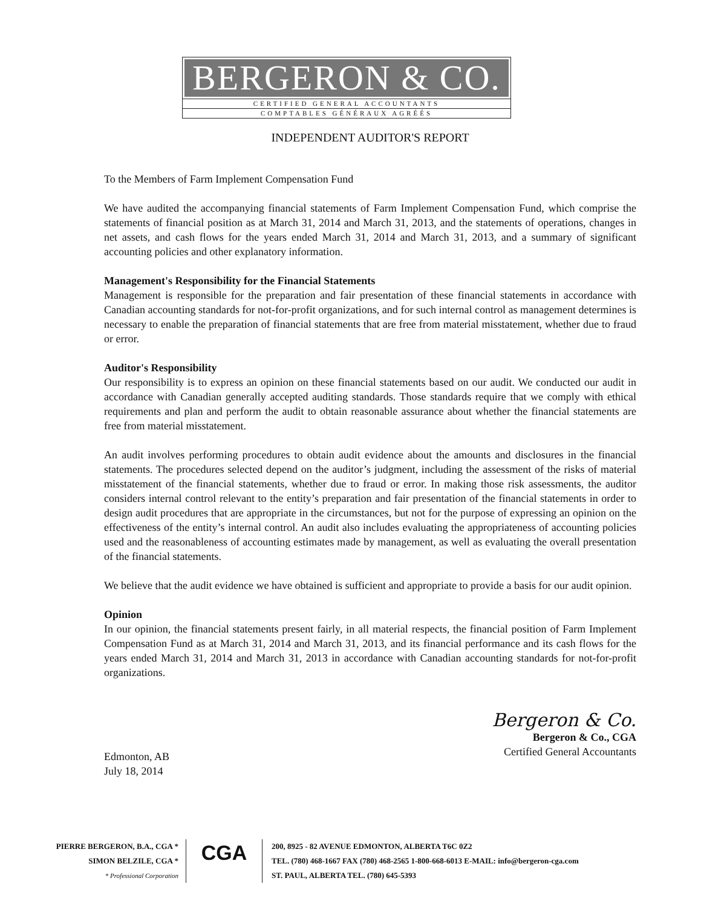BERGERON & CO.
CERTIFIED GENERAL ACCOUNTANTS
COMPTABLES GÉNÉRAUX AGRÉÉS
INDEPENDENT AUDITOR'S REPORT
To the Members of Farm Implement Compensation Fund
We have audited the accompanying financial statements of Farm Implement Compensation Fund, which comprise the statements of financial position as at March 31, 2014 and March 31, 2013, and the statements of operations, changes in net assets, and cash flows for the years ended March 31, 2014 and March 31, 2013, and a summary of significant accounting policies and other explanatory information.
Management's Responsibility for the Financial Statements
Management is responsible for the preparation and fair presentation of these financial statements in accordance with Canadian accounting standards for not-for-profit organizations, and for such internal control as management determines is necessary to enable the preparation of financial statements that are free from material misstatement, whether due to fraud or error.
Auditor's Responsibility
Our responsibility is to express an opinion on these financial statements based on our audit. We conducted our audit in accordance with Canadian generally accepted auditing standards. Those standards require that we comply with ethical requirements and plan and perform the audit to obtain reasonable assurance about whether the financial statements are free from material misstatement.
An audit involves performing procedures to obtain audit evidence about the amounts and disclosures in the financial statements. The procedures selected depend on the auditor’s judgment, including the assessment of the risks of material misstatement of the financial statements, whether due to fraud or error. In making those risk assessments, the auditor considers internal control relevant to the entity’s preparation and fair presentation of the financial statements in order to design audit procedures that are appropriate in the circumstances, but not for the purpose of expressing an opinion on the effectiveness of the entity’s internal control. An audit also includes evaluating the appropriateness of accounting policies used and the reasonableness of accounting estimates made by management, as well as evaluating the overall presentation of the financial statements.
We believe that the audit evidence we have obtained is sufficient and appropriate to provide a basis for our audit opinion.
Opinion
In our opinion, the financial statements present fairly, in all material respects, the financial position of Farm Implement Compensation Fund as at March 31, 2014 and March 31, 2013, and its financial performance and its cash flows for the years ended March 31, 2014 and March 31, 2013 in accordance with Canadian accounting standards for not-for-profit organizations.
Edmonton, AB
July 18, 2014
Bergeron & Co.
Bergeron & Co., CGA
Certified General Accountants
PIERRE BERGERON, B.A., CGA *
SIMON BELZILE, CGA *
* Professional Corporation
CGA
200, 8925 - 82 AVENUE EDMONTON, ALBERTA T6C 0Z2
TEL. (780) 468-1667 FAX (780) 468-2565 1-800-668-6013 E-MAIL: info@bergeron-cga.com
ST. PAUL, ALBERTA TEL. (780) 645-5393